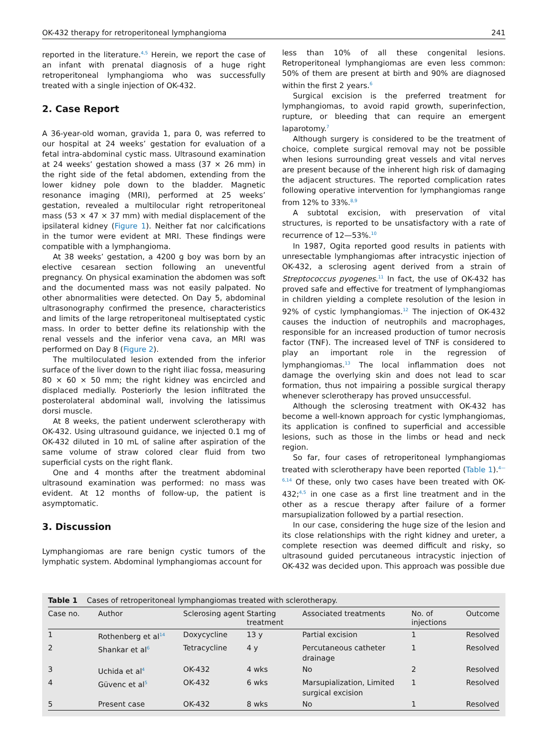OK-432 therapy for retroperitoneal lymphangioma 241
reported in the literature.<sup>4,5</sup> Herein, we report the case of an infant with prenatal diagnosis of a huge right retroperitoneal lymphangioma who was successfully treated with a single injection of OK-432.
2. Case Report
A 36-year-old woman, gravida 1, para 0, was referred to our hospital at 24 weeks’ gestation for evaluation of a fetal intra-abdominal cystic mass. Ultrasound examination at 24 weeks’ gestation showed a mass (37 × 26 mm) in the right side of the fetal abdomen, extending from the lower kidney pole down to the bladder. Magnetic resonance imaging (MRI), performed at 25 weeks’ gestation, revealed a multilocular right retroperitoneal mass (53 × 47 × 37 mm) with medial displacement of the ipsilateral kidney (Figure 1). Neither fat nor calcifications in the tumor were evident at MRI. These findings were compatible with a lymphangioma.
At 38 weeks’ gestation, a 4200 g boy was born by an elective cesarean section following an uneventful pregnancy. On physical examination the abdomen was soft and the documented mass was not easily palpated. No other abnormalities were detected. On Day 5, abdominal ultrasonography confirmed the presence, characteristics and limits of the large retroperitoneal multiseptated cystic mass. In order to better define its relationship with the renal vessels and the inferior vena cava, an MRI was performed on Day 8 (Figure 2).
The multiloculated lesion extended from the inferior surface of the liver down to the right iliac fossa, measuring 80 × 60 × 50 mm; the right kidney was encircled and displaced medially. Posteriorly the lesion infiltrated the posterolateral abdominal wall, involving the latissimus dorsi muscle.
At 8 weeks, the patient underwent sclerotherapy with OK-432. Using ultrasound guidance, we injected 0.1 mg of OK-432 diluted in 10 mL of saline after aspiration of the same volume of straw colored clear fluid from two superficial cysts on the right flank.
One and 4 months after the treatment abdominal ultrasound examination was performed: no mass was evident. At 12 months of follow-up, the patient is asymptomatic.
3. Discussion
Lymphangiomas are rare benign cystic tumors of the lymphatic system. Abdominal lymphangiomas account for
less than 10% of all these congenital lesions. Retroperitoneal lymphangiomas are even less common: 50% of them are present at birth and 90% are diagnosed within the first 2 years.<sup>6</sup>
Surgical excision is the preferred treatment for lymphangiomas, to avoid rapid growth, superinfection, rupture, or bleeding that can require an emergent laparotomy.<sup>7</sup>
Although surgery is considered to be the treatment of choice, complete surgical removal may not be possible when lesions surrounding great vessels and vital nerves are present because of the inherent high risk of damaging the adjacent structures. The reported complication rates following operative intervention for lymphangiomas range from 12% to 33%.<sup>8,9</sup>
A subtotal excision, with preservation of vital structures, is reported to be unsatisfactory with a rate of recurrence of 12—53%.<sup>10</sup>
In 1987, Ogita reported good results in patients with unresectable lymphangiomas after intracystic injection of OK-432, a sclerosing agent derived from a strain of Streptococcus pyogenes.<sup>11</sup> In fact, the use of OK-432 has proved safe and effective for treatment of lymphangiomas in children yielding a complete resolution of the lesion in 92% of cystic lymphangiomas.<sup>12</sup> The injection of OK-432 causes the induction of neutrophils and macrophages, responsible for an increased production of tumor necrosis factor (TNF). The increased level of TNF is considered to play an important role in the regression of lymphangiomas.<sup>13</sup> The local inflammation does not damage the overlying skin and does not lead to scar formation, thus not impairing a possible surgical therapy whenever sclerotherapy has proved unsuccessful.
Although the sclerosing treatment with OK-432 has become a well-known approach for cystic lymphangiomas, its application is confined to superficial and accessible lesions, such as those in the limbs or head and neck region.
So far, four cases of retroperitoneal lymphangiomas treated with sclerotherapy have been reported (Table 1).<sup>4—6,14</sup> Of these, only two cases have been treated with OK-432;<sup>4,5</sup> in one case as a first line treatment and in the other as a rescue therapy after failure of a former marsupialization followed by a partial resection.
In our case, considering the huge size of the lesion and its close relationships with the right kidney and ureter, a complete resection was deemed difficult and risky, so ultrasound guided percutaneous intracystic injection of OK-432 was decided upon. This approach was possible due
Table 1 Cases of retroperitoneal lymphangiomas treated with sclerotherapy.
| Case no. | Author | Sclerosing agent | Starting treatment | Associated treatments | No. of injections | Outcome |
| --- | --- | --- | --- | --- | --- | --- |
| 1 | Rothenberg et al<sup>14</sup> | Doxycycline | 13 y | Partial excision | 1 | Resolved |
| 2 | Shankar et al<sup>6</sup> | Tetracycline | 4 y | Percutaneous catheter drainage | 1 | Resolved |
| 3 | Uchida et al<sup>4</sup> | OK-432 | 4 wks | No | 2 | Resolved |
| 4 | Güvenc et al<sup>5</sup> | OK-432 | 6 wks | Marsupialization, Limited surgical excision | 1 | Resolved |
| 5 | Present case | OK-432 | 8 wks | No | 1 | Resolved |